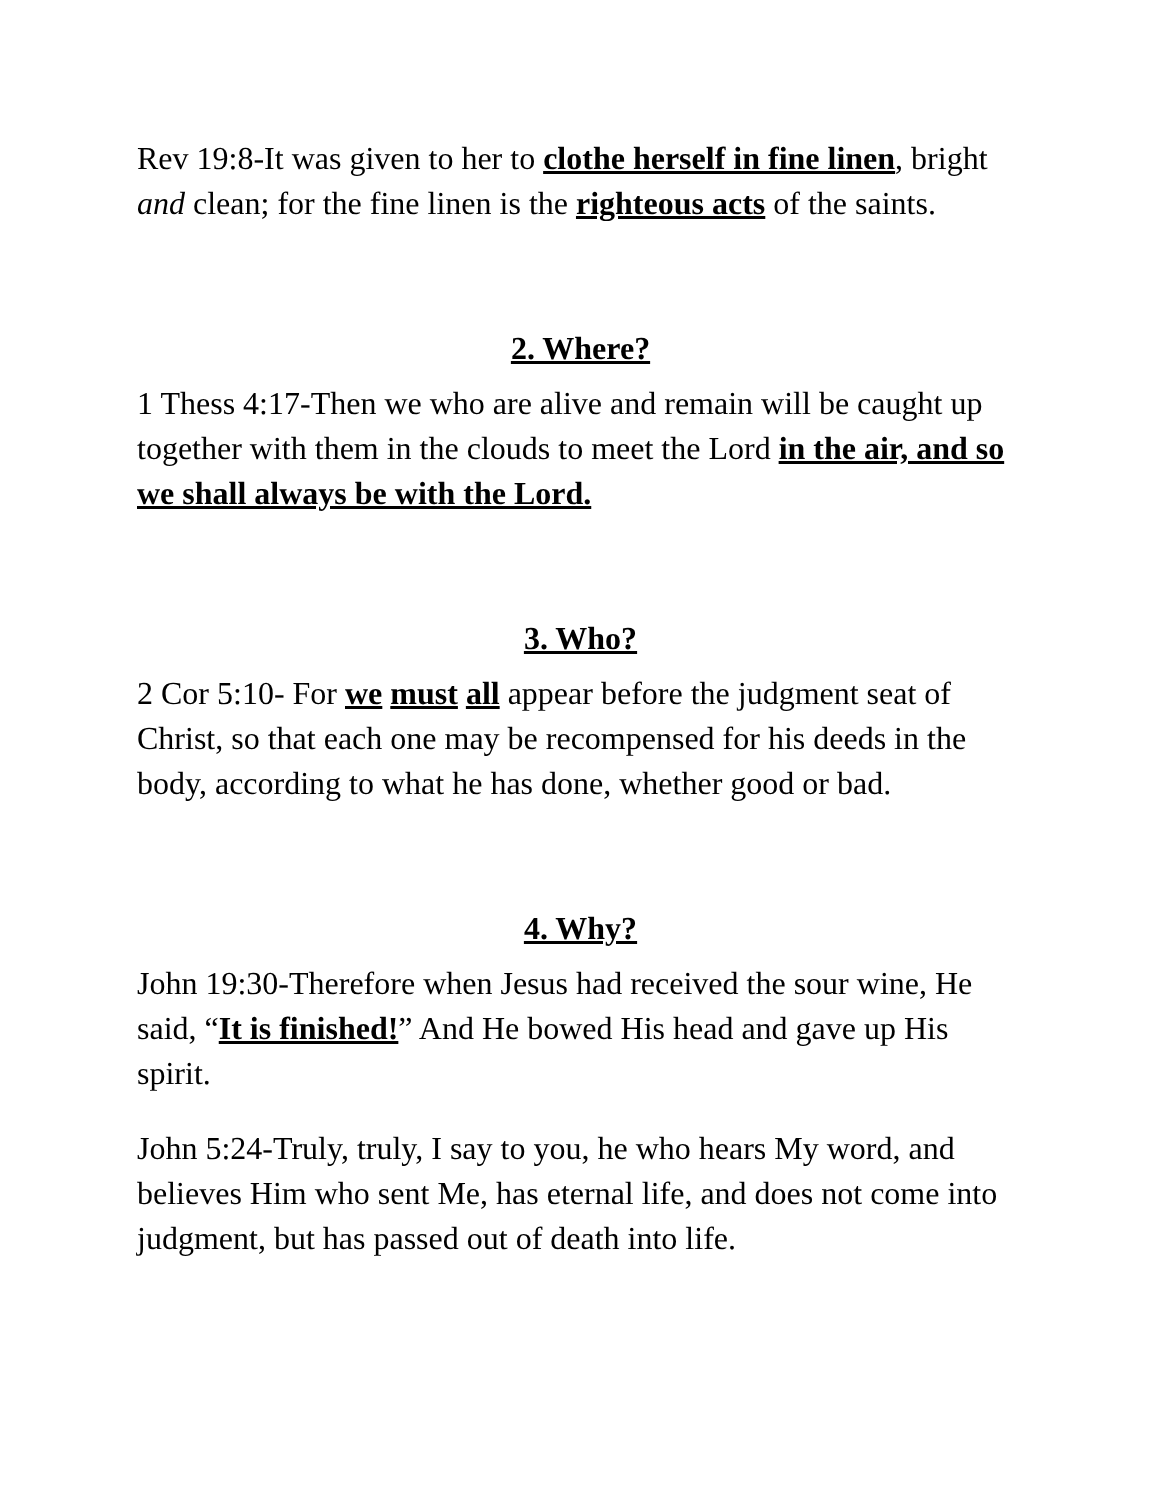Rev 19:8-It was given to her to clothe herself in fine linen, bright and clean; for the fine linen is the righteous acts of the saints.
2. Where?
1 Thess 4:17-Then we who are alive and remain will be caught up together with them in the clouds to meet the Lord in the air, and so we shall always be with the Lord.
3. Who?
2 Cor 5:10- For we must all appear before the judgment seat of Christ, so that each one may be recompensed for his deeds in the body, according to what he has done, whether good or bad.
4. Why?
John 19:30-Therefore when Jesus had received the sour wine, He said, “It is finished!” And He bowed His head and gave up His spirit.
John 5:24-Truly, truly, I say to you, he who hears My word, and believes Him who sent Me, has eternal life, and does not come into judgment, but has passed out of death into life.